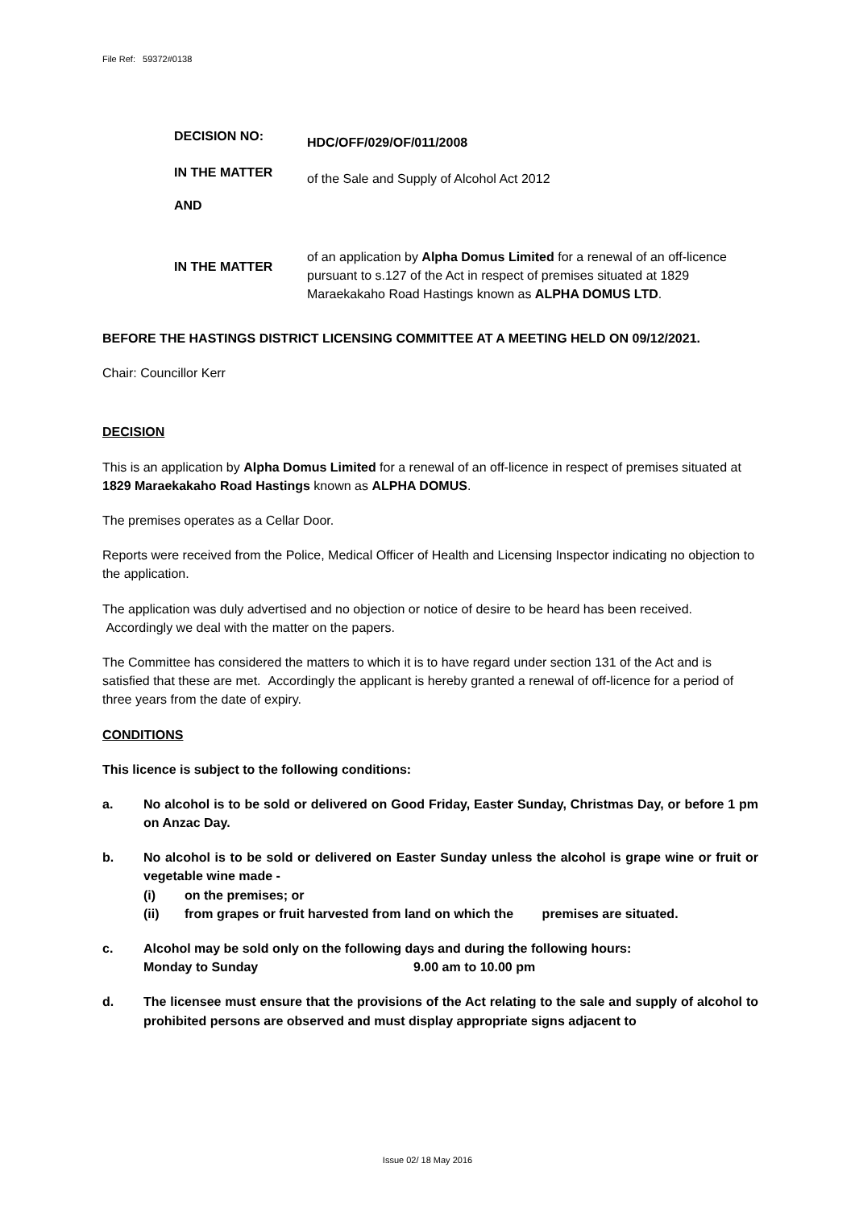File Ref: 59372#0138
DECISION NO:
HDC/OFF/029/OF/011/2008
IN THE MATTER
of the Sale and Supply of Alcohol Act 2012
AND
IN THE MATTER
of an application by Alpha Domus Limited for a renewal of an off-licence pursuant to s.127 of the Act in respect of premises situated at 1829 Maraekakaho Road Hastings known as ALPHA DOMUS LTD.
BEFORE THE HASTINGS DISTRICT LICENSING COMMITTEE AT A MEETING HELD ON 09/12/2021.
Chair: Councillor Kerr
DECISION
This is an application by Alpha Domus Limited for a renewal of an off-licence in respect of premises situated at 1829 Maraekakaho Road Hastings known as ALPHA DOMUS.
The premises operates as a Cellar Door.
Reports were received from the Police, Medical Officer of Health and Licensing Inspector indicating no objection to the application.
The application was duly advertised and no objection or notice of desire to be heard has been received. Accordingly we deal with the matter on the papers.
The Committee has considered the matters to which it is to have regard under section 131 of the Act and is satisfied that these are met. Accordingly the applicant is hereby granted a renewal of off-licence for a period of three years from the date of expiry.
CONDITIONS
This licence is subject to the following conditions:
a. No alcohol is to be sold or delivered on Good Friday, Easter Sunday, Christmas Day, or before 1 pm on Anzac Day.
b. No alcohol is to be sold or delivered on Easter Sunday unless the alcohol is grape wine or fruit or vegetable wine made -
(i) on the premises; or
(ii) from grapes or fruit harvested from land on which the premises are situated.
c. Alcohol may be sold only on the following days and during the following hours:
Monday to Sunday 9.00 am to 10.00 pm
d. The licensee must ensure that the provisions of the Act relating to the sale and supply of alcohol to prohibited persons are observed and must display appropriate signs adjacent to
Issue 02/ 18 May 2016